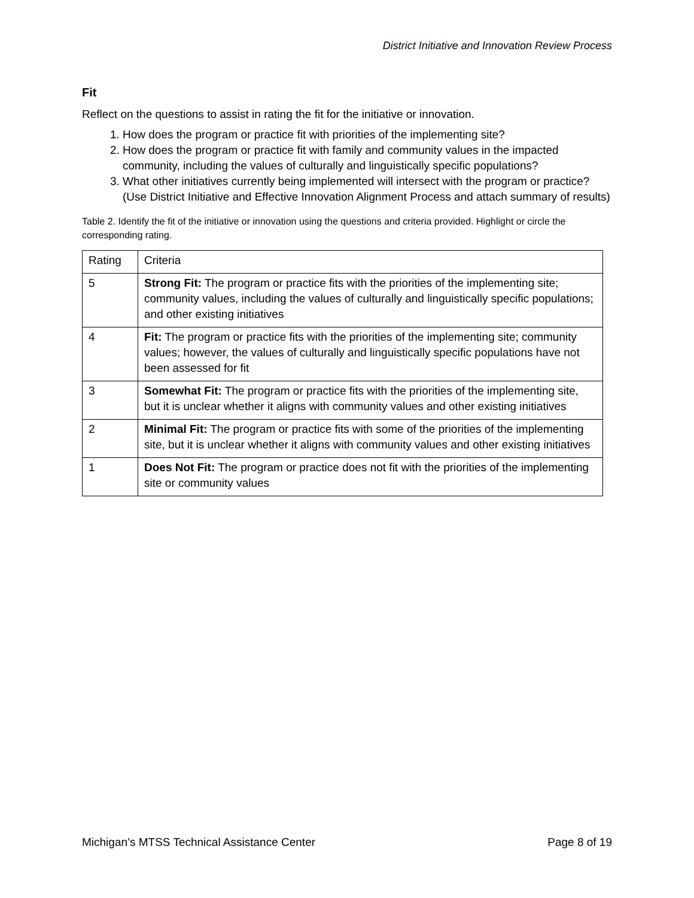District Initiative and Innovation Review Process
Fit
Reflect on the questions to assist in rating the fit for the initiative or innovation.
1. How does the program or practice fit with priorities of the implementing site?
2. How does the program or practice fit with family and community values in the impacted community, including the values of culturally and linguistically specific populations?
3. What other initiatives currently being implemented will intersect with the program or practice? (Use District Initiative and Effective Innovation Alignment Process and attach summary of results)
Table 2. Identify the fit of the initiative or innovation using the questions and criteria provided. Highlight or circle the corresponding rating.
| Rating | Criteria |
| 5 | Strong Fit: The program or practice fits with the priorities of the implementing site; community values, including the values of culturally and linguistically specific populations; and other existing initiatives |
| 4 | Fit: The program or practice fits with the priorities of the implementing site; community values; however, the values of culturally and linguistically specific populations have not been assessed for fit |
| 3 | Somewhat Fit: The program or practice fits with the priorities of the implementing site, but it is unclear whether it aligns with community values and other existing initiatives |
| 2 | Minimal Fit: The program or practice fits with some of the priorities of the implementing site, but it is unclear whether it aligns with community values and other existing initiatives |
| 1 | Does Not Fit: The program or practice does not fit with the priorities of the implementing site or community values |
Michigan’s MTSS Technical Assistance Center Page 8 of 19